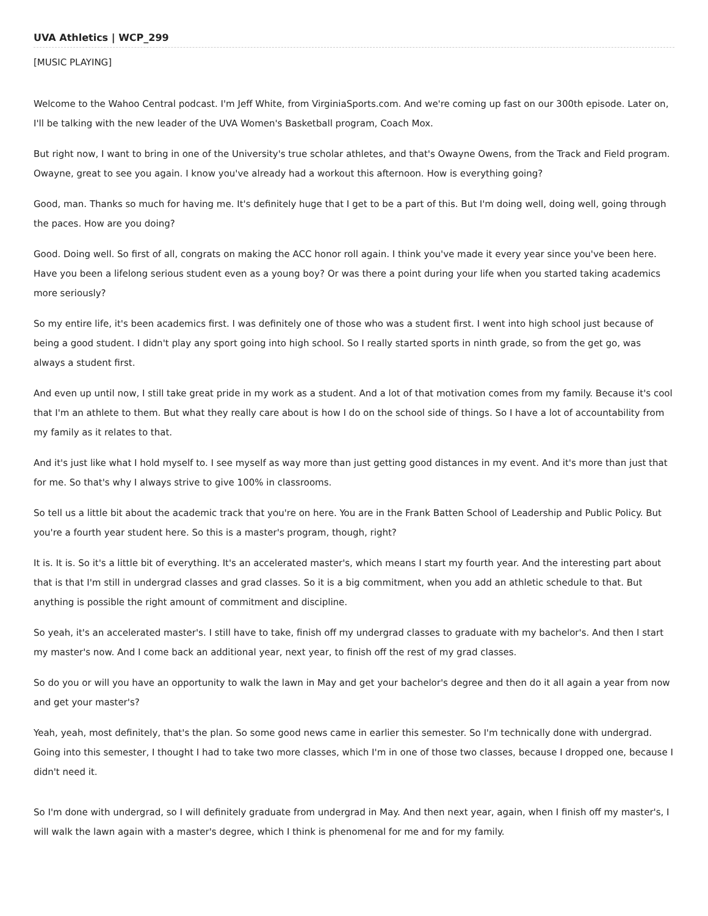UVA Athletics | WCP_299
[MUSIC PLAYING]
Welcome to the Wahoo Central podcast. I'm Jeff White, from VirginiaSports.com. And we're coming up fast on our 300th episode. Later on, I'll be talking with the new leader of the UVA Women's Basketball program, Coach Mox.
But right now, I want to bring in one of the University's true scholar athletes, and that's Owayne Owens, from the Track and Field program. Owayne, great to see you again. I know you've already had a workout this afternoon. How is everything going?
Good, man. Thanks so much for having me. It's definitely huge that I get to be a part of this. But I'm doing well, doing well, going through the paces. How are you doing?
Good. Doing well. So first of all, congrats on making the ACC honor roll again. I think you've made it every year since you've been here. Have you been a lifelong serious student even as a young boy? Or was there a point during your life when you started taking academics more seriously?
So my entire life, it's been academics first. I was definitely one of those who was a student first. I went into high school just because of being a good student. I didn't play any sport going into high school. So I really started sports in ninth grade, so from the get go, was always a student first.
And even up until now, I still take great pride in my work as a student. And a lot of that motivation comes from my family. Because it's cool that I'm an athlete to them. But what they really care about is how I do on the school side of things. So I have a lot of accountability from my family as it relates to that.
And it's just like what I hold myself to. I see myself as way more than just getting good distances in my event. And it's more than just that for me. So that's why I always strive to give 100% in classrooms.
So tell us a little bit about the academic track that you're on here. You are in the Frank Batten School of Leadership and Public Policy. But you're a fourth year student here. So this is a master's program, though, right?
It is. It is. So it's a little bit of everything. It's an accelerated master's, which means I start my fourth year. And the interesting part about that is that I'm still in undergrad classes and grad classes. So it is a big commitment, when you add an athletic schedule to that. But anything is possible the right amount of commitment and discipline.
So yeah, it's an accelerated master's. I still have to take, finish off my undergrad classes to graduate with my bachelor's. And then I start my master's now. And I come back an additional year, next year, to finish off the rest of my grad classes.
So do you or will you have an opportunity to walk the lawn in May and get your bachelor's degree and then do it all again a year from now and get your master's?
Yeah, yeah, most definitely, that's the plan. So some good news came in earlier this semester. So I'm technically done with undergrad. Going into this semester, I thought I had to take two more classes, which I'm in one of those two classes, because I dropped one, because I didn't need it.
So I'm done with undergrad, so I will definitely graduate from undergrad in May. And then next year, again, when I finish off my master's, I will walk the lawn again with a master's degree, which I think is phenomenal for me and for my family.